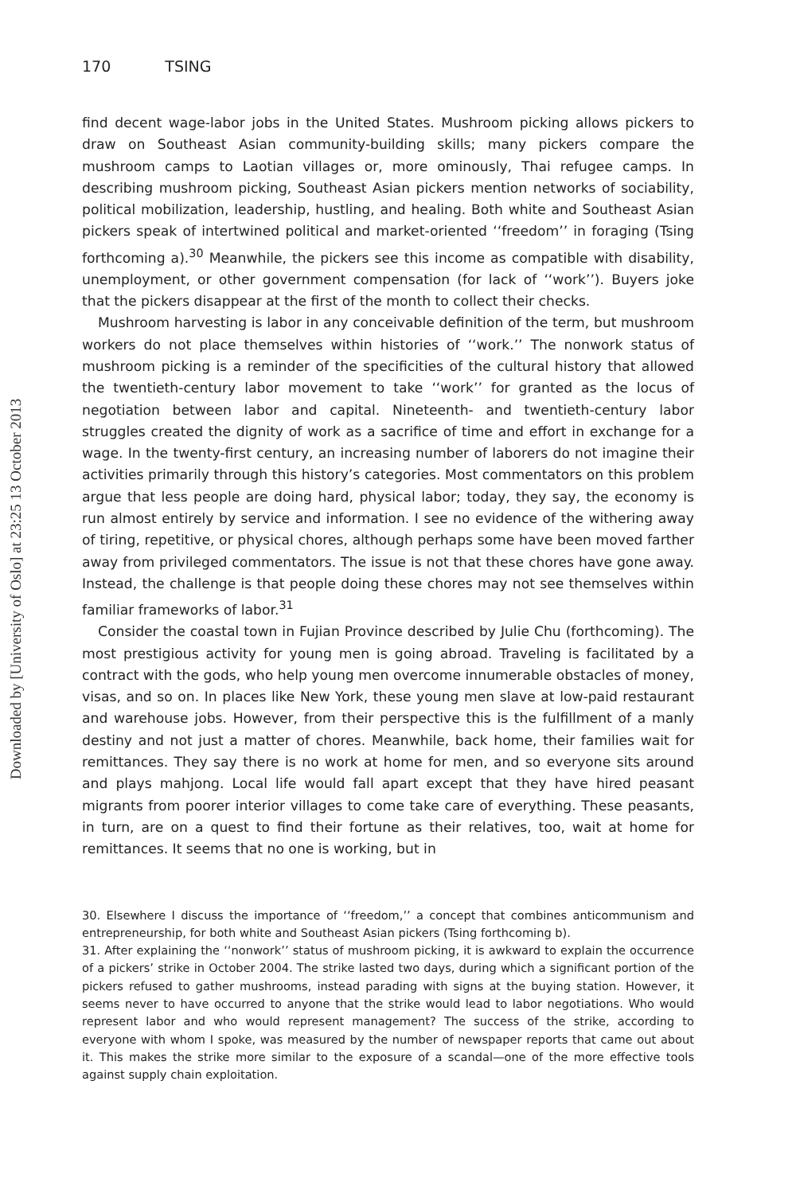Downloaded by [University of Oslo] at 23:25 13 October 2013
170 TSING
find decent wage-labor jobs in the United States. Mushroom picking allows pickers to draw on Southeast Asian community-building skills; many pickers compare the mushroom camps to Laotian villages or, more ominously, Thai refugee camps. In describing mushroom picking, Southeast Asian pickers mention networks of sociability, political mobilization, leadership, hustling, and healing. Both white and Southeast Asian pickers speak of intertwined political and market-oriented ‘‘freedom’’ in foraging (Tsing forthcoming a).<sup>30</sup> Meanwhile, the pickers see this income as compatible with disability, unemployment, or other government compensation (for lack of ‘‘work’’). Buyers joke that the pickers disappear at the first of the month to collect their checks.
Mushroom harvesting is labor in any conceivable definition of the term, but mushroom workers do not place themselves within histories of ‘‘work.’’ The nonwork status of mushroom picking is a reminder of the specificities of the cultural history that allowed the twentieth-century labor movement to take ‘‘work’’ for granted as the locus of negotiation between labor and capital. Nineteenth- and twentieth-century labor struggles created the dignity of work as a sacrifice of time and effort in exchange for a wage. In the twenty-first century, an increasing number of laborers do not imagine their activities primarily through this history’s categories. Most commentators on this problem argue that less people are doing hard, physical labor; today, they say, the economy is run almost entirely by service and information. I see no evidence of the withering away of tiring, repetitive, or physical chores, although perhaps some have been moved farther away from privileged commentators. The issue is not that these chores have gone away. Instead, the challenge is that people doing these chores may not see themselves within familiar frameworks of labor.<sup>31</sup>
Consider the coastal town in Fujian Province described by Julie Chu (forthcoming). The most prestigious activity for young men is going abroad. Traveling is facilitated by a contract with the gods, who help young men overcome innumerable obstacles of money, visas, and so on. In places like New York, these young men slave at low-paid restaurant and warehouse jobs. However, from their perspective this is the fulfillment of a manly destiny and not just a matter of chores. Meanwhile, back home, their families wait for remittances. They say there is no work at home for men, and so everyone sits around and plays mahjong. Local life would fall apart except that they have hired peasant migrants from poorer interior villages to come take care of everything. These peasants, in turn, are on a quest to find their fortune as their relatives, too, wait at home for remittances. It seems that no one is working, but in
30. Elsewhere I discuss the importance of ‘‘freedom,’’ a concept that combines anticommunism and entrepreneurship, for both white and Southeast Asian pickers (Tsing forthcoming b).
31. After explaining the ‘‘nonwork’’ status of mushroom picking, it is awkward to explain the occurrence of a pickers’ strike in October 2004. The strike lasted two days, during which a significant portion of the pickers refused to gather mushrooms, instead parading with signs at the buying station. However, it seems never to have occurred to anyone that the strike would lead to labor negotiations. Who would represent labor and who would represent management? The success of the strike, according to everyone with whom I spoke, was measured by the number of newspaper reports that came out about it. This makes the strike more similar to the exposure of a scandal—one of the more effective tools against supply chain exploitation.